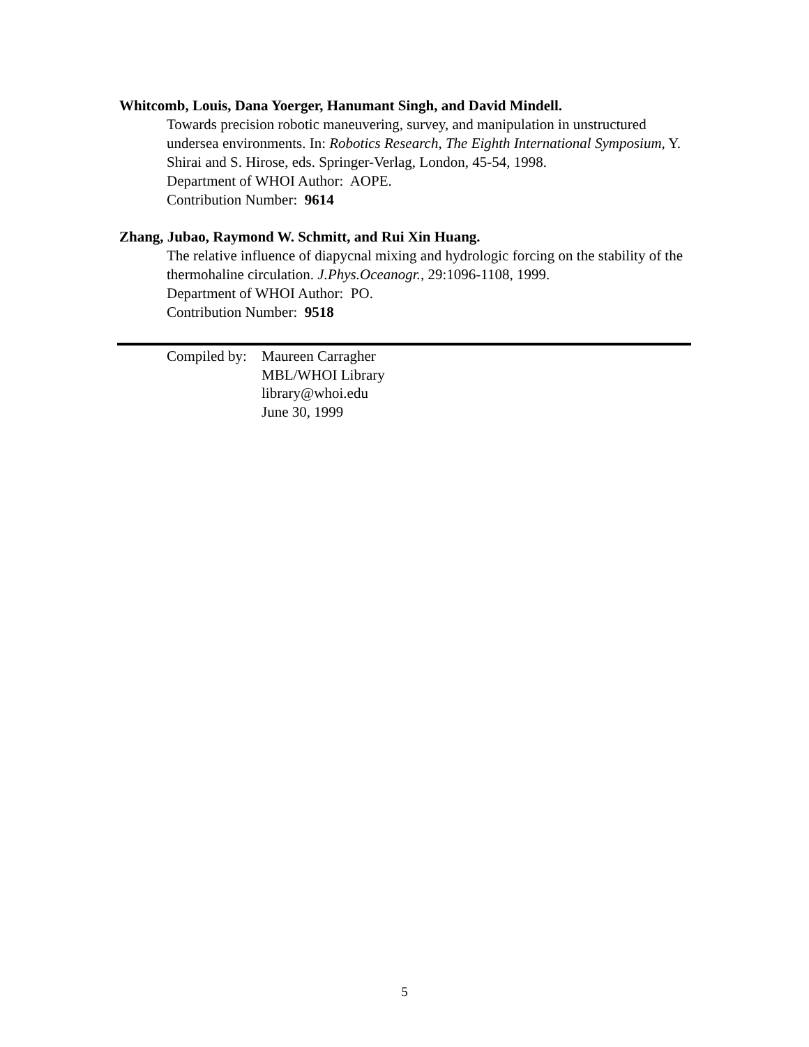Whitcomb, Louis, Dana Yoerger, Hanumant Singh, and David Mindell.
Towards precision robotic maneuvering, survey, and manipulation in unstructured undersea environments. In: Robotics Research, The Eighth International Symposium, Y. Shirai and S. Hirose, eds. Springer-Verlag, London, 45-54, 1998.
Department of WHOI Author: AOPE.
Contribution Number: 9614
Zhang, Jubao, Raymond W. Schmitt, and Rui Xin Huang.
The relative influence of diapycnal mixing and hydrologic forcing on the stability of the thermohaline circulation. J.Phys.Oceanogr., 29:1096-1108, 1999.
Department of WHOI Author: PO.
Contribution Number: 9518
Compiled by:
Maureen Carragher
MBL/WHOI Library
library@whoi.edu
June 30, 1999
5